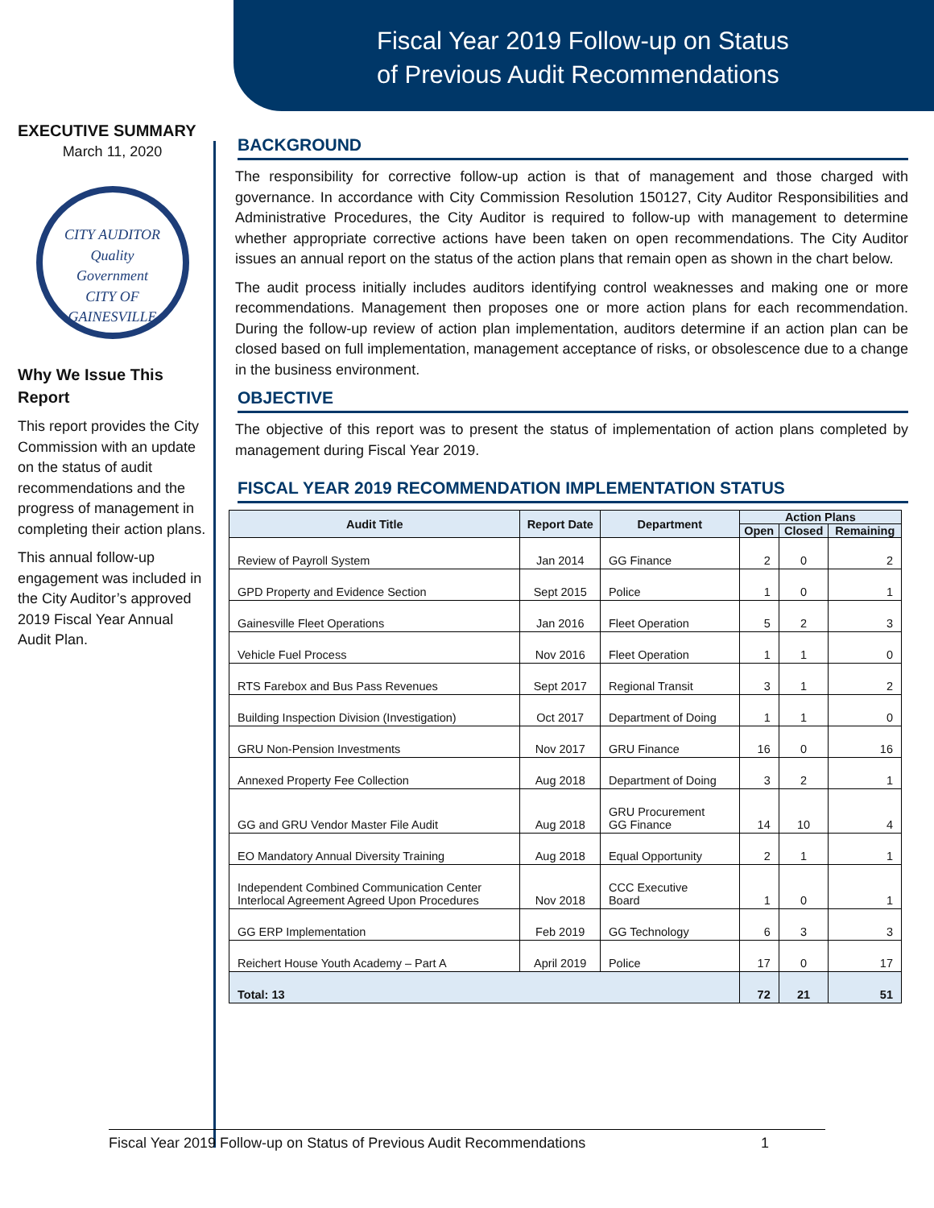Fiscal Year 2019 Follow-up on Status
of Previous Audit Recommendations
EXECUTIVE SUMMARY
March 11, 2020
CITY AUDITOR
Quality
Government
CITY OF GAINESVILLE
Why We Issue This Report
This report provides the City Commission with an update on the status of audit recommendations and the progress of management in completing their action plans.
This annual follow-up engagement was included in the City Auditor’s approved 2019 Fiscal Year Annual Audit Plan.
BACKGROUND
The responsibility for corrective follow-up action is that of management and those charged with governance. In accordance with City Commission Resolution 150127, City Auditor Responsibilities and Administrative Procedures, the City Auditor is required to follow-up with management to determine whether appropriate corrective actions have been taken on open recommendations. The City Auditor issues an annual report on the status of the action plans that remain open as shown in the chart below.
The audit process initially includes auditors identifying control weaknesses and making one or more recommendations. Management then proposes one or more action plans for each recommendation. During the follow-up review of action plan implementation, auditors determine if an action plan can be closed based on full implementation, management acceptance of risks, or obsolescence due to a change in the business environment.
OBJECTIVE
The objective of this report was to present the status of implementation of action plans completed by management during Fiscal Year 2019.
FISCAL YEAR 2019 RECOMMENDATION IMPLEMENTATION STATUS
| Audit Title | Report Date | Department | Action Plans | | |
| --- | --- | --- | --- | --- | --- |
| | | | Open | Closed | Remaining |
| Review of Payroll System | Jan 2014 | GG Finance | 2 | 0 | 2 |
| GPD Property and Evidence Section | Sept 2015 | Police | 1 | 0 | 1 |
| Gainesville Fleet Operations | Jan 2016 | Fleet Operation | 5 | 2 | 3 |
| Vehicle Fuel Process | Nov 2016 | Fleet Operation | 1 | 1 | 0 |
| RTS Farebox and Bus Pass Revenues | Sept 2017 | Regional Transit | 3 | 1 | 2 |
| Building Inspection Division (Investigation) | Oct 2017 | Department of Doing | 1 | 1 | 0 |
| GRU Non-Pension Investments | Nov 2017 | GRU Finance | 16 | 0 | 16 |
| Annexed Property Fee Collection | Aug 2018 | Department of Doing | 3 | 2 | 1 |
| GG and GRU Vendor Master File Audit | Aug 2018 | GRU Procurement GG Finance | 14 | 10 | 4 |
| EO Mandatory Annual Diversity Training | Aug 2018 | Equal Opportunity | 2 | 1 | 1 |
| Independent Combined Communication Center Interlocal Agreement Agreed Upon Procedures | Nov 2018 | CCC Executive Board | 1 | 0 | 1 |
| GG ERP Implementation | Feb 2019 | GG Technology | 6 | 3 | 3 |
| Reichert House Youth Academy – Part A | April 2019 | Police | 17 | 0 | 17 |
| Total: 13 | | | 72 | 21 | 51 |
Fiscal Year 2019 Follow-up on Status of Previous Audit Recommendations 1